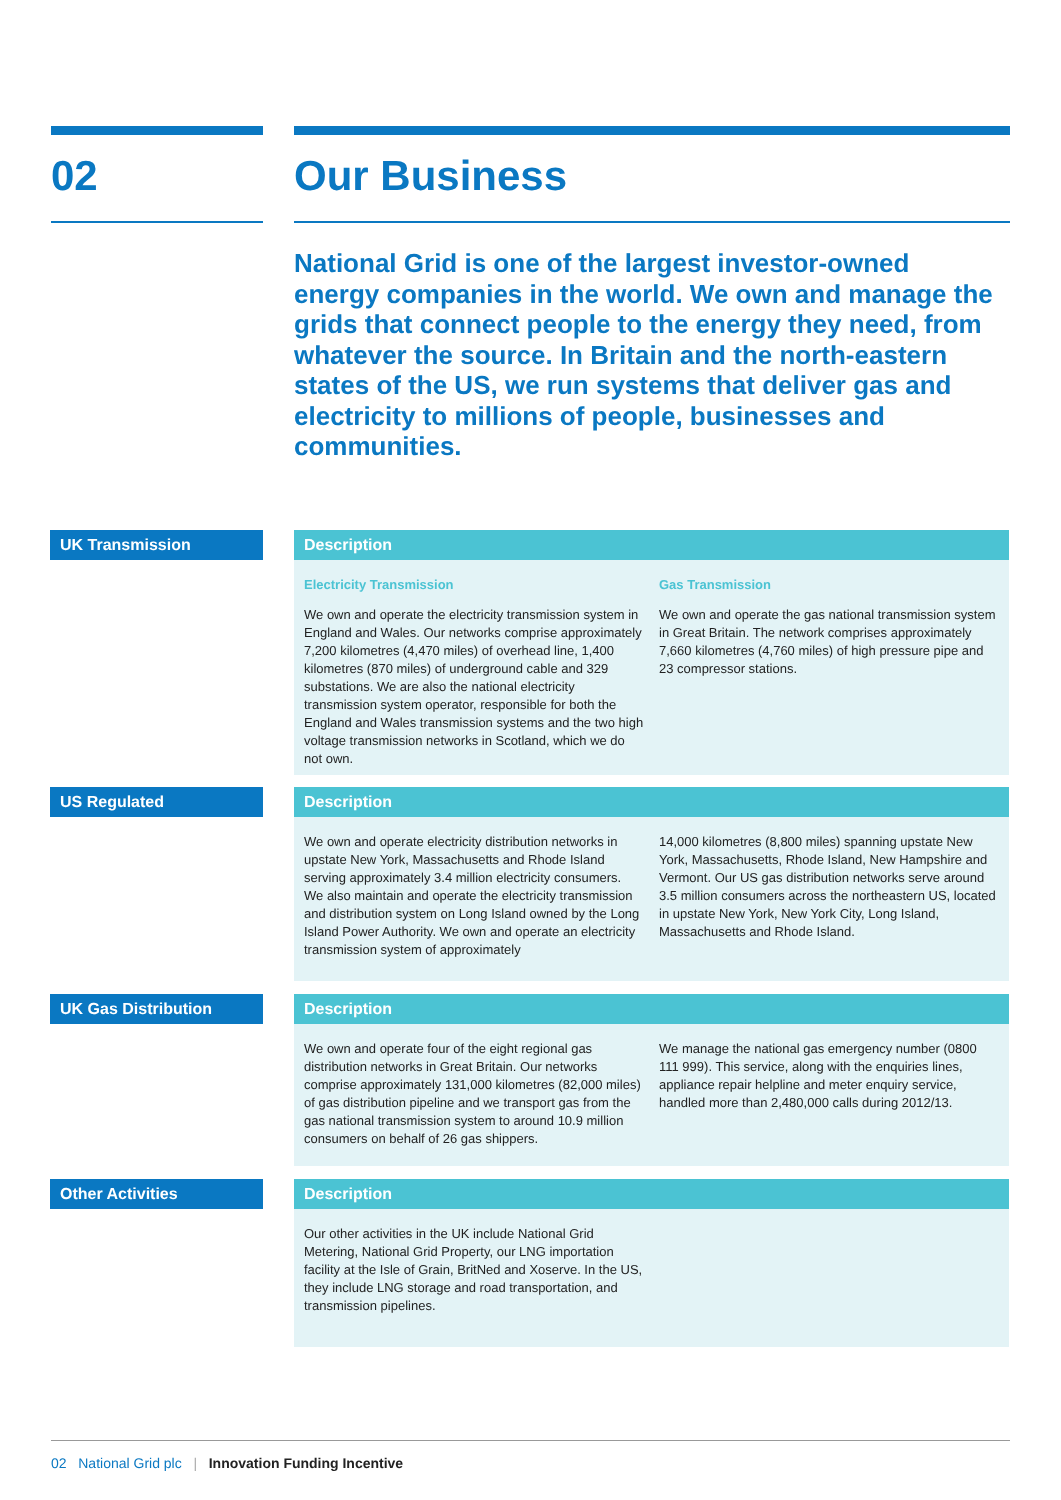02 Our Business
National Grid is one of the largest investor-owned energy companies in the world. We own and manage the grids that connect people to the energy they need, from whatever the source. In Britain and the north-eastern states of the US, we run systems that deliver gas and electricity to millions of people, businesses and communities.
UK Transmission
Description
Electricity Transmission
We own and operate the electricity transmission system in England and Wales. Our networks comprise approximately 7,200 kilometres (4,470 miles) of overhead line, 1,400 kilometres (870 miles) of underground cable and 329 substations. We are also the national electricity transmission system operator, responsible for both the England and Wales transmission systems and the two high voltage transmission networks in Scotland, which we do not own.
Gas Transmission
We own and operate the gas national transmission system in Great Britain. The network comprises approximately 7,660 kilometres (4,760 miles) of high pressure pipe and 23 compressor stations.
US Regulated
Description
We own and operate electricity distribution networks in upstate New York, Massachusetts and Rhode Island serving approximately 3.4 million electricity consumers. We also maintain and operate the electricity transmission and distribution system on Long Island owned by the Long Island Power Authority. We own and operate an electricity transmission system of approximately
14,000 kilometres (8,800 miles) spanning upstate New York, Massachusetts, Rhode Island, New Hampshire and Vermont. Our US gas distribution networks serve around 3.5 million consumers across the northeastern US, located in upstate New York, New York City, Long Island, Massachusetts and Rhode Island.
UK Gas Distribution
Description
We own and operate four of the eight regional gas distribution networks in Great Britain. Our networks comprise approximately 131,000 kilometres (82,000 miles) of gas distribution pipeline and we transport gas from the gas national transmission system to around 10.9 million consumers on behalf of 26 gas shippers.
We manage the national gas emergency number (0800 111 999). This service, along with the enquiries lines, appliance repair helpline and meter enquiry service, handled more than 2,480,000 calls during 2012/13.
Other Activities
Description
Our other activities in the UK include National Grid Metering, National Grid Property, our LNG importation facility at the Isle of Grain, BritNed and Xoserve. In the US, they include LNG storage and road transportation, and transmission pipelines.
02 National Grid plc | Innovation Funding Incentive